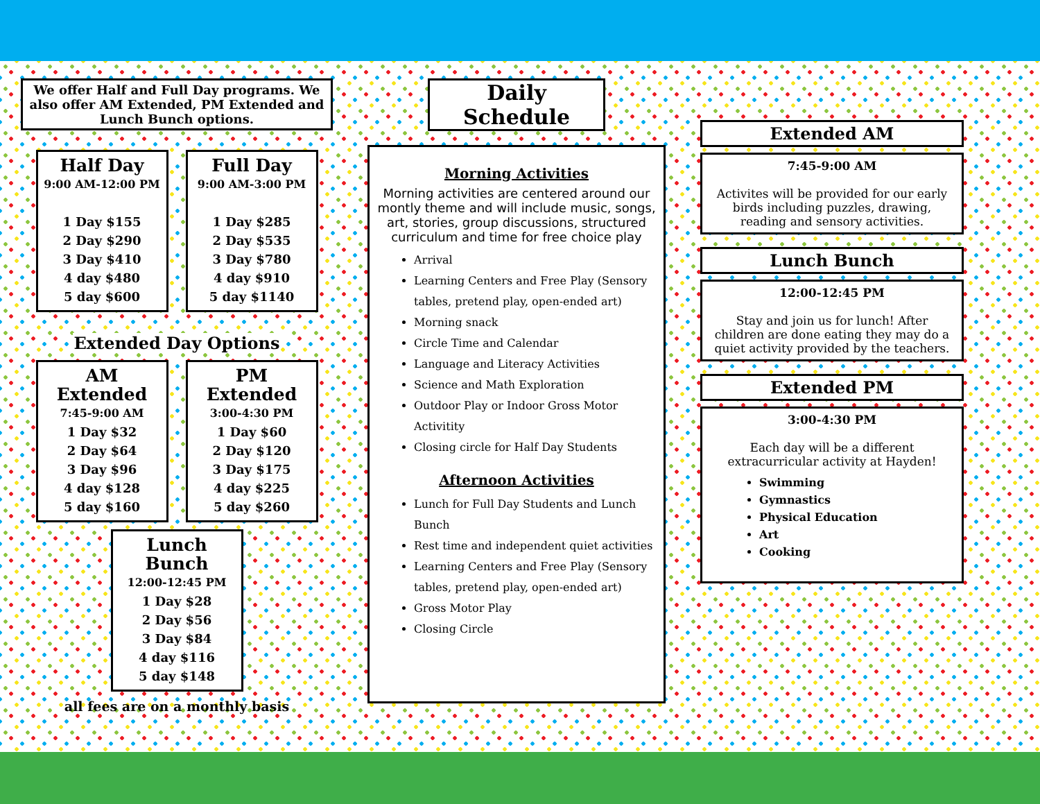We offer Half and Full Day programs. We also offer AM Extended, PM Extended and Lunch Bunch options.
Half Day
9:00 AM-12:00 PM
1 Day $155
2 Day $290
3 Day $410
4 day $480
5 day $600
Full Day
9:00 AM-3:00 PM
1 Day $285
2 Day $535
3 Day $780
4 day $910
5 day $1140
Extended Day Options
AM Extended
7:45-9:00 AM
1 Day $32
2 Day $64
3 Day $96
4 day $128
5 day $160
PM Extended
3:00-4:30 PM
1 Day $60
2 Day $120
3 Day $175
4 day $225
5 day $260
Lunch Bunch
12:00-12:45 PM
1 Day $28
2 Day $56
3 Day $84
4 day $116
5 day $148
all fees are on a monthly basis
Daily Schedule
Morning Activities
Morning activities are centered around our montly theme and will include music, songs, art, stories, group discussions, structured curriculum and time for free choice play
Arrival
Learning Centers and Free Play (Sensory tables, pretend play, open-ended art)
Morning snack
Circle Time and Calendar
Language and Literacy Activities
Science and Math Exploration
Outdoor Play or Indoor Gross Motor Activitity
Closing circle for Half Day Students
Afternoon Activities
Lunch for Full Day Students and Lunch Bunch
Rest time and independent quiet activities
Learning Centers and Free Play (Sensory tables, pretend play, open-ended art)
Gross Motor Play
Closing Circle
Extended AM
7:45-9:00 AM
Activites will be provided for our early birds including puzzles, drawing, reading and sensory activities.
Lunch Bunch
12:00-12:45 PM
Stay and join us for lunch! After children are done eating they may do a quiet activity provided by the teachers.
Extended PM
3:00-4:30 PM
Each day will be a different extracurricular activity at Hayden!
Swimming
Gymnastics
Physical Education
Art
Cooking